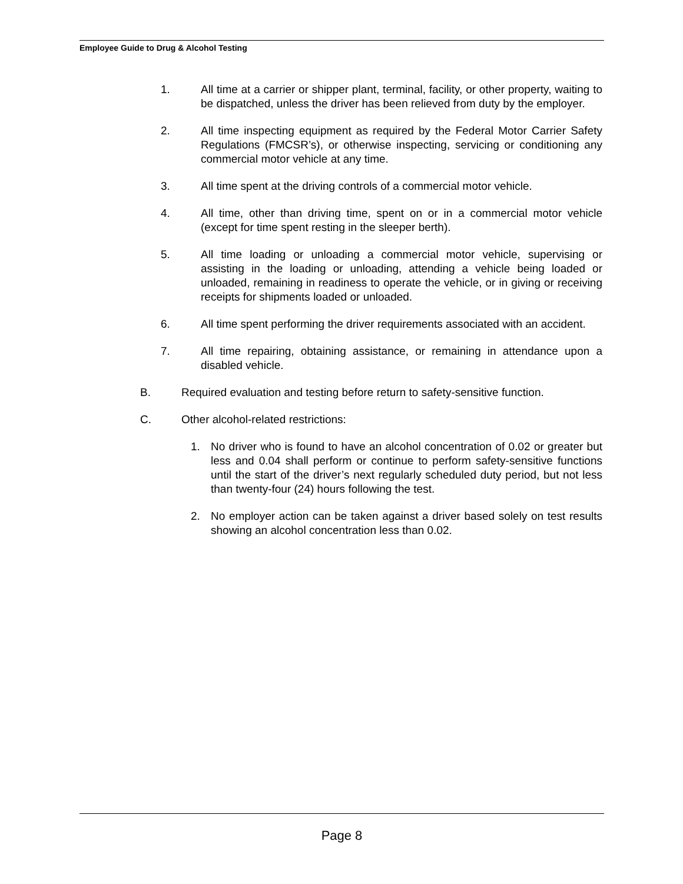Employee Guide to Drug & Alcohol Testing
1. All time at a carrier or shipper plant, terminal, facility, or other property, waiting to be dispatched, unless the driver has been relieved from duty by the employer.
2. All time inspecting equipment as required by the Federal Motor Carrier Safety Regulations (FMCSR’s), or otherwise inspecting, servicing or conditioning any commercial motor vehicle at any time.
3. All time spent at the driving controls of a commercial motor vehicle.
4. All time, other than driving time, spent on or in a commercial motor vehicle (except for time spent resting in the sleeper berth).
5. All time loading or unloading a commercial motor vehicle, supervising or assisting in the loading or unloading, attending a vehicle being loaded or unloaded, remaining in readiness to operate the vehicle, or in giving or receiving receipts for shipments loaded or unloaded.
6. All time spent performing the driver requirements associated with an accident.
7. All time repairing, obtaining assistance, or remaining in attendance upon a disabled vehicle.
B. Required evaluation and testing before return to safety-sensitive function.
C. Other alcohol-related restrictions:
1. No driver who is found to have an alcohol concentration of 0.02 or greater but less and 0.04 shall perform or continue to perform safety-sensitive functions until the start of the driver’s next regularly scheduled duty period, but not less than twenty-four (24) hours following the test.
2. No employer action can be taken against a driver based solely on test results showing an alcohol concentration less than 0.02.
Page 8